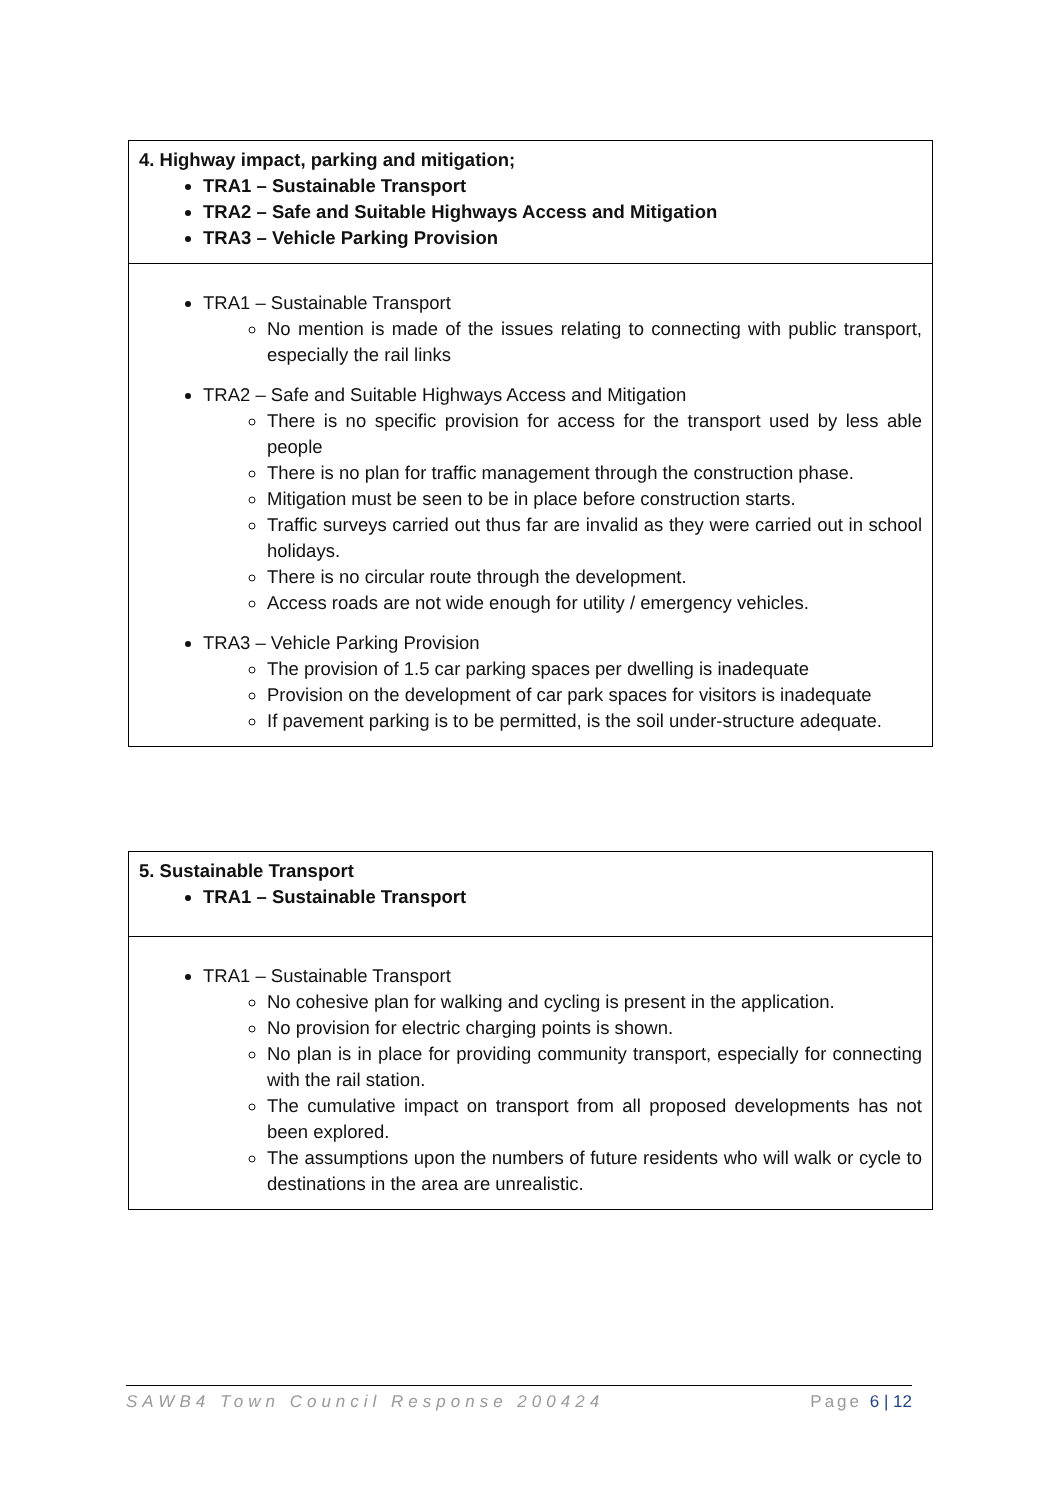| 4. Highway impact, parking and mitigation; TRA1 – Sustainable Transport TRA2 – Safe and Suitable Highways Access and Mitigation TRA3 – Vehicle Parking Provision |
| TRA1 – Sustainable Transport No mention is made of the issues relating to connecting with public transport, especially the rail links TRA2 – Safe and Suitable Highways Access and Mitigation There is no specific provision for access for the transport used by less able people There is no plan for traffic management through the construction phase. Mitigation must be seen to be in place before construction starts. Traffic surveys carried out thus far are invalid as they were carried out in school holidays. There is no circular route through the development. Access roads are not wide enough for utility / emergency vehicles. TRA3 – Vehicle Parking Provision The provision of 1.5 car parking spaces per dwelling is inadequate Provision on the development of car park spaces for visitors is inadequate If pavement parking is to be permitted, is the soil under-structure adequate. |
| 5. Sustainable Transport TRA1 – Sustainable Transport |
| TRA1 – Sustainable Transport No cohesive plan for walking and cycling is present in the application. No provision for electric charging points is shown. No plan is in place for providing community transport, especially for connecting with the rail station. The cumulative impact on transport from all proposed developments has not been explored. The assumptions upon the numbers of future residents who will walk or cycle to destinations in the area are unrealistic. |
SAWB4 Town Council Response 200424 Page 6 | 12